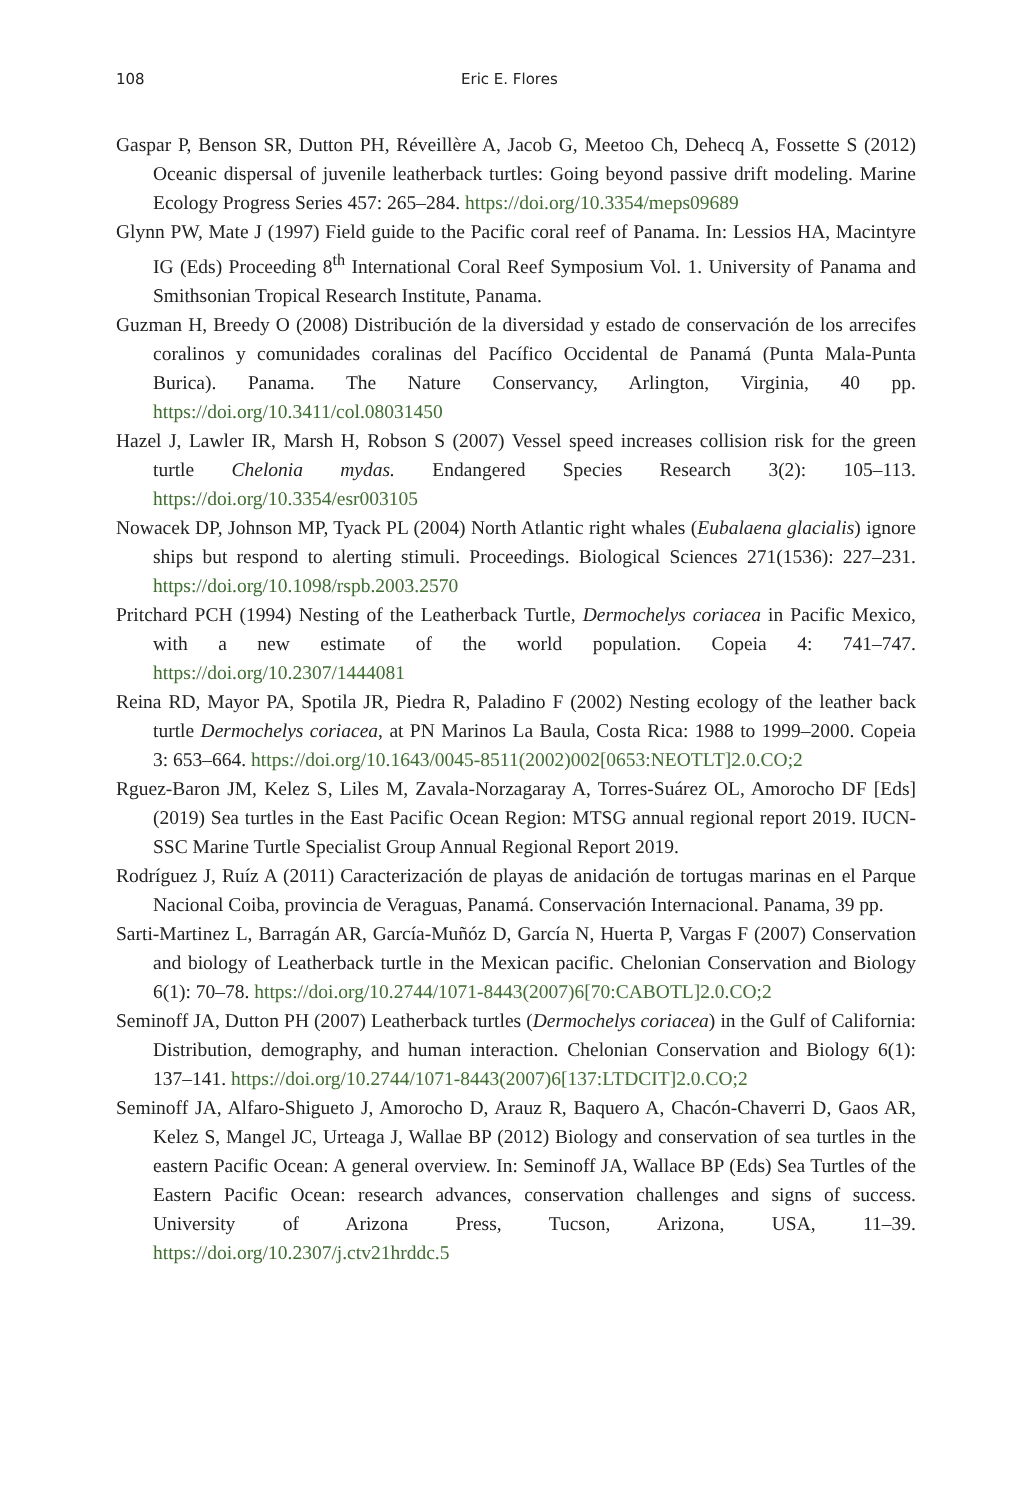108 Eric E. Flores
Gaspar P, Benson SR, Dutton PH, Réveillère A, Jacob G, Meetoo Ch, Dehecq A, Fossette S (2012) Oceanic dispersal of juvenile leatherback turtles: Going beyond passive drift modeling. Marine Ecology Progress Series 457: 265–284. https://doi.org/10.3354/meps09689
Glynn PW, Mate J (1997) Field guide to the Pacific coral reef of Panama. In: Lessios HA, Macintyre IG (Eds) Proceeding 8<sup>th</sup> International Coral Reef Symposium Vol. 1. University of Panama and Smithsonian Tropical Research Institute, Panama.
Guzman H, Breedy O (2008) Distribución de la diversidad y estado de conservación de los arrecifes coralinos y comunidades coralinas del Pacífico Occidental de Panamá (Punta Mala-Punta Burica). Panama. The Nature Conservancy, Arlington, Virginia, 40 pp. https://doi.org/10.3411/col.08031450
Hazel J, Lawler IR, Marsh H, Robson S (2007) Vessel speed increases collision risk for the green turtle Chelonia mydas. Endangered Species Research 3(2): 105–113. https://doi.org/10.3354/esr003105
Nowacek DP, Johnson MP, Tyack PL (2004) North Atlantic right whales (Eubalaena glacialis) ignore ships but respond to alerting stimuli. Proceedings. Biological Sciences 271(1536): 227–231. https://doi.org/10.1098/rspb.2003.2570
Pritchard PCH (1994) Nesting of the Leatherback Turtle, Dermochelys coriacea in Pacific Mexico, with a new estimate of the world population. Copeia 4: 741–747. https://doi.org/10.2307/1444081
Reina RD, Mayor PA, Spotila JR, Piedra R, Paladino F (2002) Nesting ecology of the leather back turtle Dermochelys coriacea, at PN Marinos La Baula, Costa Rica: 1988 to 1999–2000. Copeia 3: 653–664. https://doi.org/10.1643/0045-8511(2002)002[0653:NEOTLT]2.0.CO;2
Rguez-Baron JM, Kelez S, Liles M, Zavala-Norzagaray A, Torres-Suárez OL, Amorocho DF [Eds] (2019) Sea turtles in the East Pacific Ocean Region: MTSG annual regional report 2019. IUCN-SSC Marine Turtle Specialist Group Annual Regional Report 2019.
Rodríguez J, Ruíz A (2011) Caracterización de playas de anidación de tortugas marinas en el Parque Nacional Coiba, provincia de Veraguas, Panamá. Conservación Internacional. Panama, 39 pp.
Sarti-Martinez L, Barragán AR, García-Muñóz D, García N, Huerta P, Vargas F (2007) Conservation and biology of Leatherback turtle in the Mexican pacific. Chelonian Conservation and Biology 6(1): 70–78. https://doi.org/10.2744/1071-8443(2007)6[70:CABOTL]2.0.CO;2
Seminoff JA, Dutton PH (2007) Leatherback turtles (Dermochelys coriacea) in the Gulf of California: Distribution, demography, and human interaction. Chelonian Conservation and Biology 6(1): 137–141. https://doi.org/10.2744/1071-8443(2007)6[137:LTDCIT]2.0.CO;2
Seminoff JA, Alfaro-Shigueto J, Amorocho D, Arauz R, Baquero A, Chacón-Chaverri D, Gaos AR, Kelez S, Mangel JC, Urteaga J, Wallae BP (2012) Biology and conservation of sea turtles in the eastern Pacific Ocean: A general overview. In: Seminoff JA, Wallace BP (Eds) Sea Turtles of the Eastern Pacific Ocean: research advances, conservation challenges and signs of success. University of Arizona Press, Tucson, Arizona, USA, 11–39. https://doi.org/10.2307/j.ctv21hrddc.5